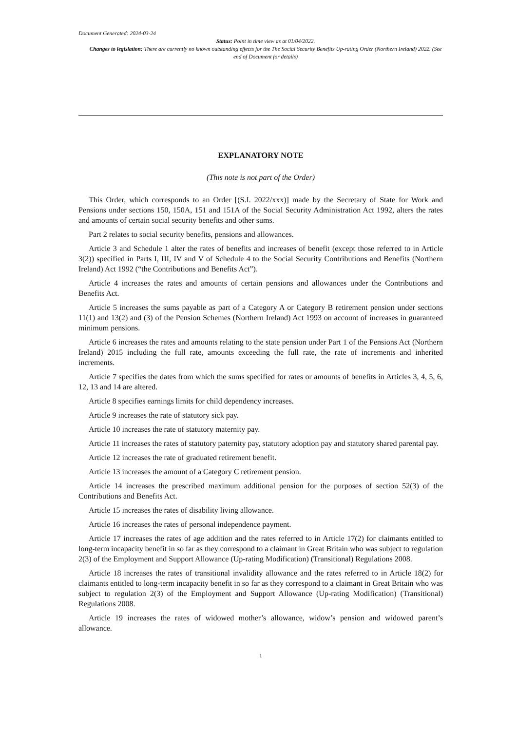Document Generated: 2024-03-24
Status: Point in time view as at 01/04/2022.
Changes to legislation: There are currently no known outstanding effects for the The Social Security Benefits Up-rating Order (Northern Ireland) 2022. (See end of Document for details)
EXPLANATORY NOTE
(This note is not part of the Order)
This Order, which corresponds to an Order [(S.I. 2022/xxx)] made by the Secretary of State for Work and Pensions under sections 150, 150A, 151 and 151A of the Social Security Administration Act 1992, alters the rates and amounts of certain social security benefits and other sums.
Part 2 relates to social security benefits, pensions and allowances.
Article 3 and Schedule 1 alter the rates of benefits and increases of benefit (except those referred to in Article 3(2)) specified in Parts I, III, IV and V of Schedule 4 to the Social Security Contributions and Benefits (Northern Ireland) Act 1992 (“the Contributions and Benefits Act”).
Article 4 increases the rates and amounts of certain pensions and allowances under the Contributions and Benefits Act.
Article 5 increases the sums payable as part of a Category A or Category B retirement pension under sections 11(1) and 13(2) and (3) of the Pension Schemes (Northern Ireland) Act 1993 on account of increases in guaranteed minimum pensions.
Article 6 increases the rates and amounts relating to the state pension under Part 1 of the Pensions Act (Northern Ireland) 2015 including the full rate, amounts exceeding the full rate, the rate of increments and inherited increments.
Article 7 specifies the dates from which the sums specified for rates or amounts of benefits in Articles 3, 4, 5, 6, 12, 13 and 14 are altered.
Article 8 specifies earnings limits for child dependency increases.
Article 9 increases the rate of statutory sick pay.
Article 10 increases the rate of statutory maternity pay.
Article 11 increases the rates of statutory paternity pay, statutory adoption pay and statutory shared parental pay.
Article 12 increases the rate of graduated retirement benefit.
Article 13 increases the amount of a Category C retirement pension.
Article 14 increases the prescribed maximum additional pension for the purposes of section 52(3) of the Contributions and Benefits Act.
Article 15 increases the rates of disability living allowance.
Article 16 increases the rates of personal independence payment.
Article 17 increases the rates of age addition and the rates referred to in Article 17(2) for claimants entitled to long-term incapacity benefit in so far as they correspond to a claimant in Great Britain who was subject to regulation 2(3) of the Employment and Support Allowance (Up-rating Modification) (Transitional) Regulations 2008.
Article 18 increases the rates of transitional invalidity allowance and the rates referred to in Article 18(2) for claimants entitled to long-term incapacity benefit in so far as they correspond to a claimant in Great Britain who was subject to regulation 2(3) of the Employment and Support Allowance (Up-rating Modification) (Transitional) Regulations 2008.
Article 19 increases the rates of widowed mother’s allowance, widow’s pension and widowed parent’s allowance.
1